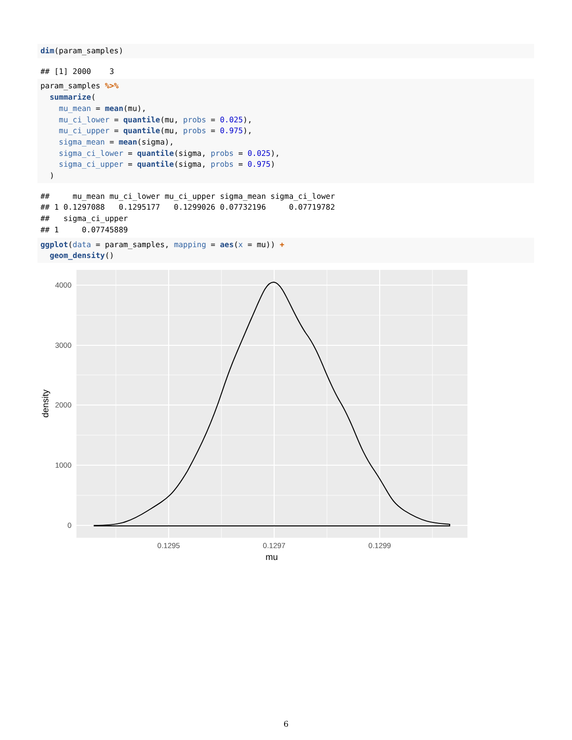dim(param_samples)
## [1] 2000 3
param_samples %>% summarize( mu_mean = mean(mu), mu_ci_lower = quantile(mu, probs = 0.025), mu_ci_upper = quantile(mu, probs = 0.975), sigma_mean = mean(sigma), sigma_ci_lower = quantile(sigma, probs = 0.025), sigma_ci_upper = quantile(sigma, probs = 0.975) )
## mu_mean mu_ci_lower mu_ci_upper sigma_mean sigma_ci_lower ## 1 0.1297088 0.1295177 0.1299026 0.07732196 0.07719782 ## sigma_ci_upper ## 1 0.07745889
ggplot(data = param_samples, mapping = aes(x = mu)) + geom_density()
4000
3000
2000
1000
0
0.1295
0.1297
0.1299
mu
density
6